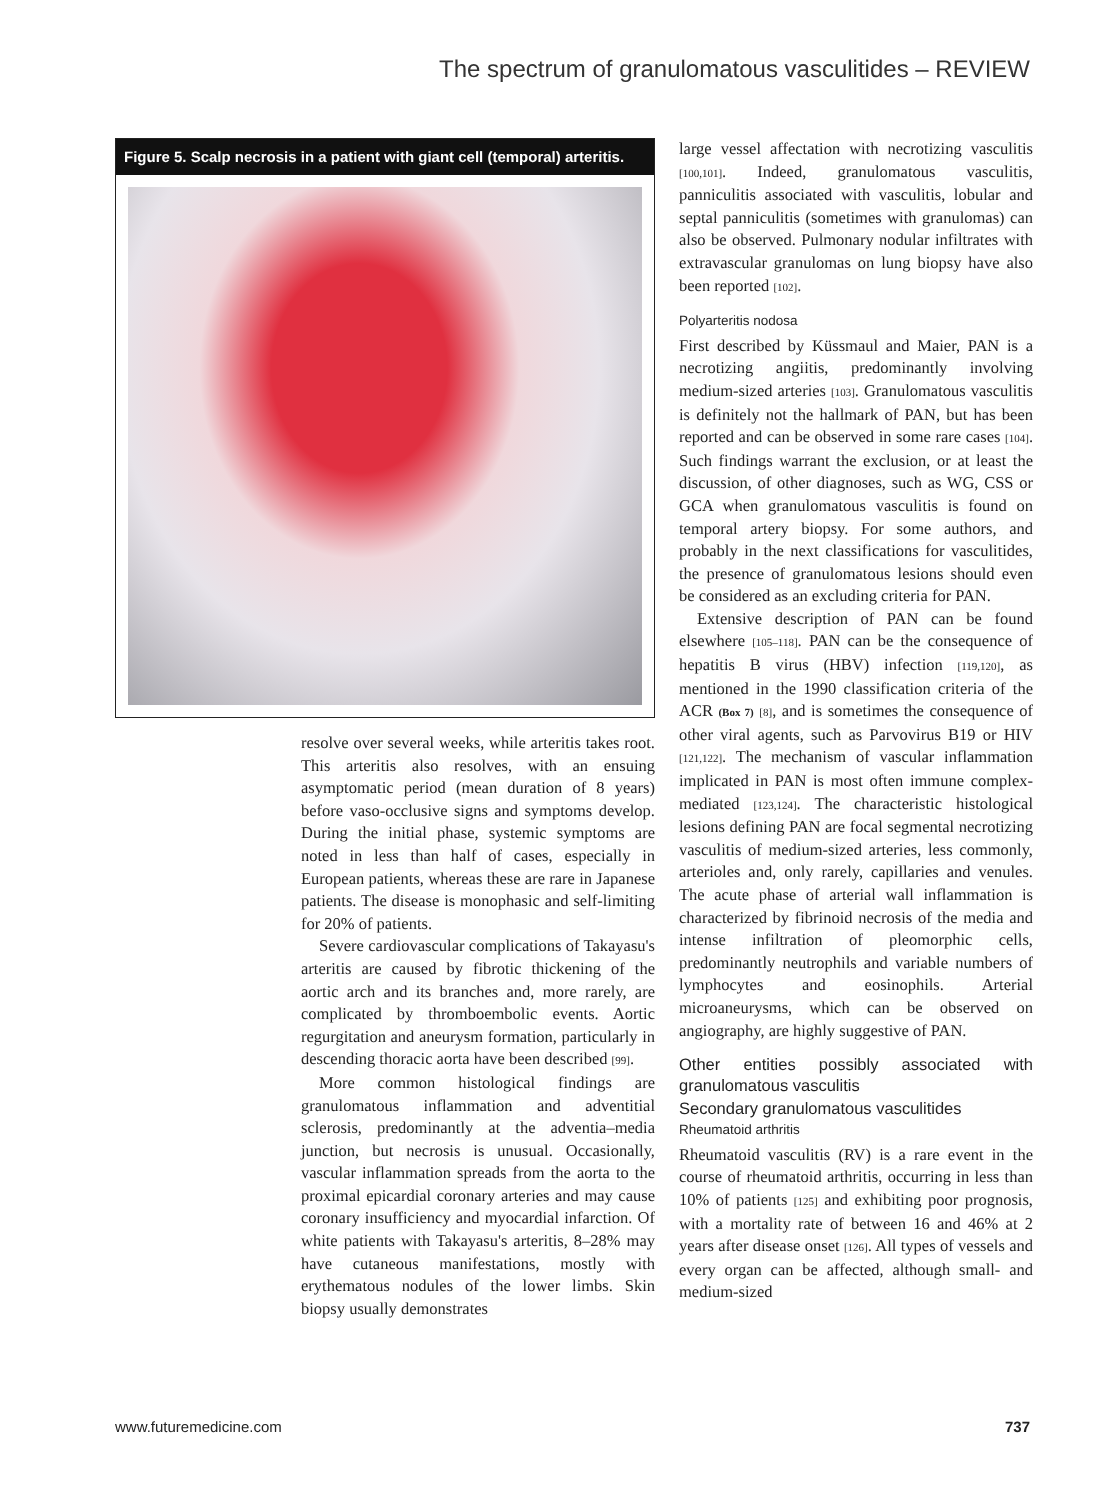The spectrum of granulomatous vasculitides – REVIEW
Figure 5. Scalp necrosis in a patient with giant cell (temporal) arteritis.
resolve over several weeks, while arteritis takes root. This arteritis also resolves, with an ensuing asymptomatic period (mean duration of 8 years) before vaso-occlusive signs and symptoms develop. During the initial phase, systemic symptoms are noted in less than half of cases, especially in European patients, whereas these are rare in Japanese patients. The disease is monophasic and self-limiting for 20% of patients.
Severe cardiovascular complications of Takayasu's arteritis are caused by fibrotic thickening of the aortic arch and its branches and, more rarely, are complicated by thromboembolic events. Aortic regurgitation and aneurysm formation, particularly in descending thoracic aorta have been described [99].
More common histological findings are granulomatous inflammation and adventitial sclerosis, predominantly at the adventia–media junction, but necrosis is unusual. Occasionally, vascular inflammation spreads from the aorta to the proximal epicardial coronary arteries and may cause coronary insufficiency and myocardial infarction. Of white patients with Takayasu's arteritis, 8–28% may have cutaneous manifestations, mostly with erythematous nodules of the lower limbs. Skin biopsy usually demonstrates
large vessel affectation with necrotizing vasculitis [100,101]. Indeed, granulomatous vasculitis, panniculitis associated with vasculitis, lobular and septal panniculitis (sometimes with granulomas) can also be observed. Pulmonary nodular infiltrates with extravascular granulomas on lung biopsy have also been reported [102].
Polyarteritis nodosa
First described by Küssmaul and Maier, PAN is a necrotizing angiitis, predominantly involving medium-sized arteries [103]. Granulomatous vasculitis is definitely not the hallmark of PAN, but has been reported and can be observed in some rare cases [104]. Such findings warrant the exclusion, or at least the discussion, of other diagnoses, such as WG, CSS or GCA when granulomatous vasculitis is found on temporal artery biopsy. For some authors, and probably in the next classifications for vasculitides, the presence of granulomatous lesions should even be considered as an excluding criteria for PAN.
Extensive description of PAN can be found elsewhere [105–118]. PAN can be the consequence of hepatitis B virus (HBV) infection [119,120], as mentioned in the 1990 classification criteria of the ACR (Box 7) [8], and is sometimes the consequence of other viral agents, such as Parvovirus B19 or HIV [121,122]. The mechanism of vascular inflammation implicated in PAN is most often immune complex-mediated [123,124]. The characteristic histological lesions defining PAN are focal segmental necrotizing vasculitis of medium-sized arteries, less commonly, arterioles and, only rarely, capillaries and venules. The acute phase of arterial wall inflammation is characterized by fibrinoid necrosis of the media and intense infiltration of pleomorphic cells, predominantly neutrophils and variable numbers of lymphocytes and eosinophils. Arterial microaneurysms, which can be observed on angiography, are highly suggestive of PAN.
Other entities possibly associated with granulomatous vasculitis
Secondary granulomatous vasculitides
Rheumatoid arthritis
Rheumatoid vasculitis (RV) is a rare event in the course of rheumatoid arthritis, occurring in less than 10% of patients [125] and exhibiting poor prognosis, with a mortality rate of between 16 and 46% at 2 years after disease onset [126]. All types of vessels and every organ can be affected, although small- and medium-sized
www.futuremedicine.com 737